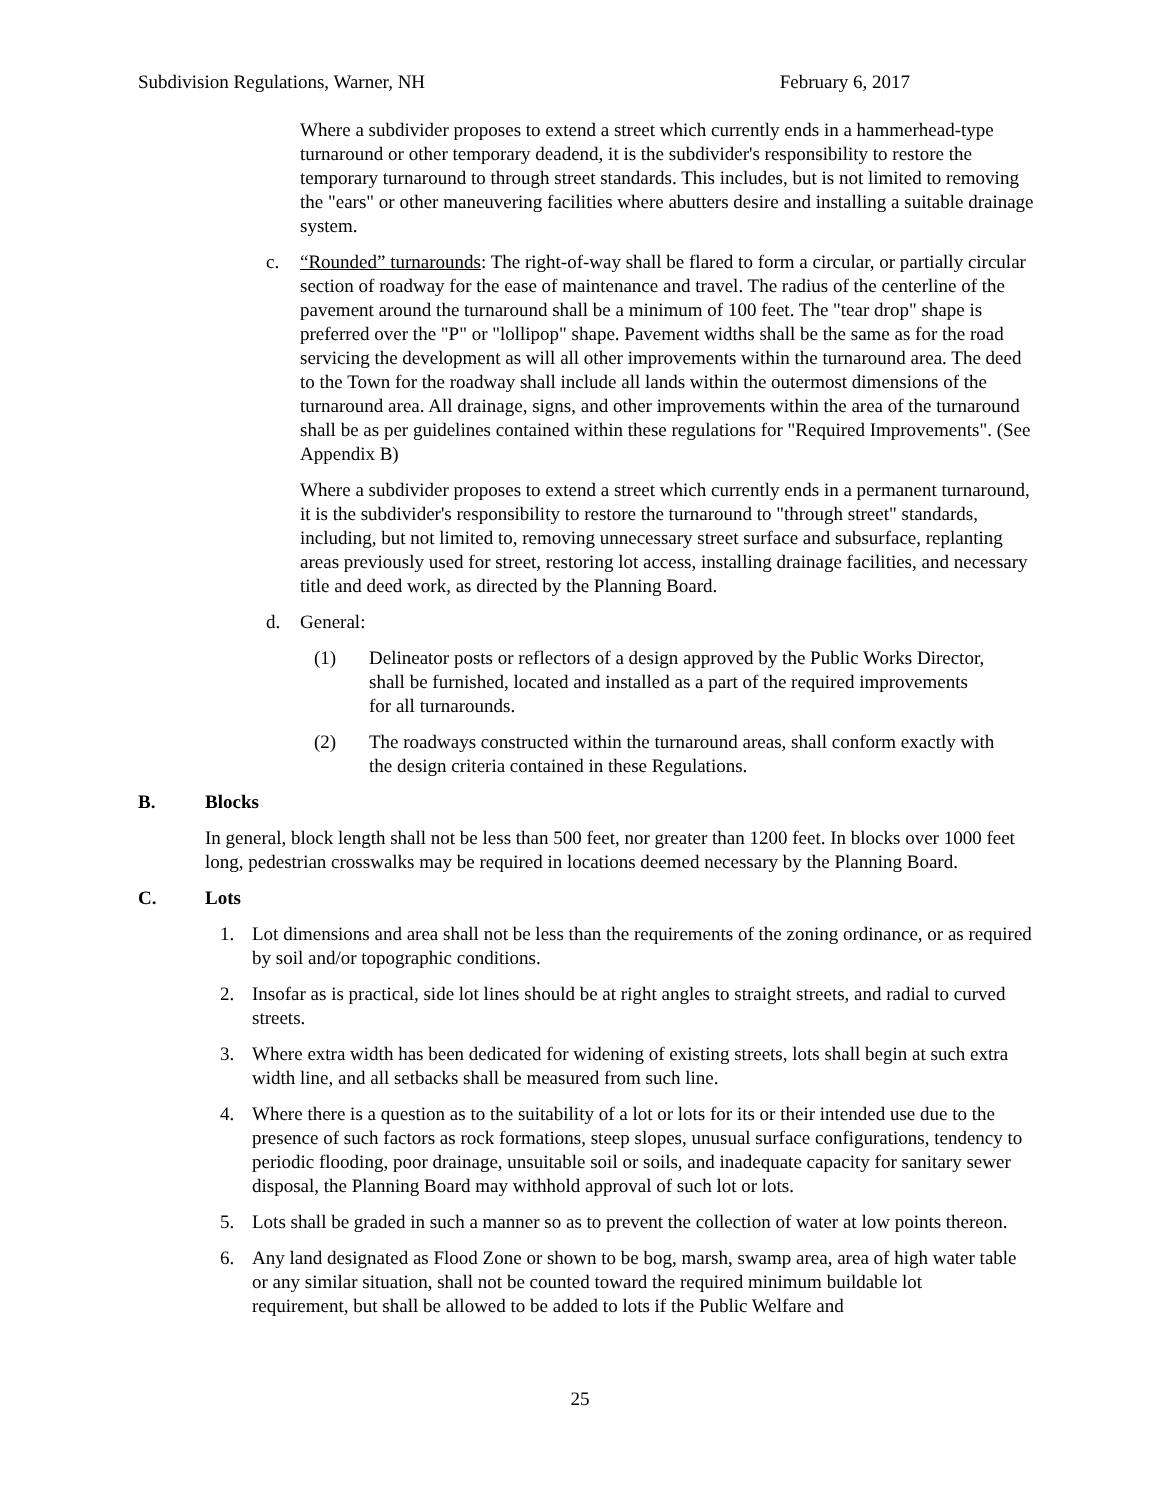Subdivision Regulations, Warner, NH February 6, 2017
Where a subdivider proposes to extend a street which currently ends in a hammerhead-type turnaround or other temporary deadend, it is the subdivider's responsibility to restore the temporary turnaround to through street standards. This includes, but is not limited to removing the "ears" or other maneuvering facilities where abutters desire and installing a suitable drainage system.
c. “Rounded” turnarounds: The right-of-way shall be flared to form a circular, or partially circular section of roadway for the ease of maintenance and travel. The radius of the centerline of the pavement around the turnaround shall be a minimum of 100 feet. The "tear drop" shape is preferred over the "P" or "lollipop" shape. Pavement widths shall be the same as for the road servicing the development as will all other improvements within the turnaround area. The deed to the Town for the roadway shall include all lands within the outermost dimensions of the turnaround area. All drainage, signs, and other improvements within the area of the turnaround shall be as per guidelines contained within these regulations for "Required Improvements". (See Appendix B)
Where a subdivider proposes to extend a street which currently ends in a permanent turnaround, it is the subdivider's responsibility to restore the turnaround to "through street" standards, including, but not limited to, removing unnecessary street surface and subsurface, replanting areas previously used for street, restoring lot access, installing drainage facilities, and necessary title and deed work, as directed by the Planning Board.
d. General:
(1) Delineator posts or reflectors of a design approved by the Public Works Director, shall be furnished, located and installed as a part of the required improvements for all turnarounds.
(2) The roadways constructed within the turnaround areas, shall conform exactly with the design criteria contained in these Regulations.
B. Blocks
In general, block length shall not be less than 500 feet, nor greater than 1200 feet. In blocks over 1000 feet long, pedestrian crosswalks may be required in locations deemed necessary by the Planning Board.
C. Lots
1. Lot dimensions and area shall not be less than the requirements of the zoning ordinance, or as required by soil and/or topographic conditions.
2. Insofar as is practical, side lot lines should be at right angles to straight streets, and radial to curved streets.
3. Where extra width has been dedicated for widening of existing streets, lots shall begin at such extra width line, and all setbacks shall be measured from such line.
4. Where there is a question as to the suitability of a lot or lots for its or their intended use due to the presence of such factors as rock formations, steep slopes, unusual surface configurations, tendency to periodic flooding, poor drainage, unsuitable soil or soils, and inadequate capacity for sanitary sewer disposal, the Planning Board may withhold approval of such lot or lots.
5. Lots shall be graded in such a manner so as to prevent the collection of water at low points thereon.
6. Any land designated as Flood Zone or shown to be bog, marsh, swamp area, area of high water table or any similar situation, shall not be counted toward the required minimum buildable lot requirement, but shall be allowed to be added to lots if the Public Welfare and
25